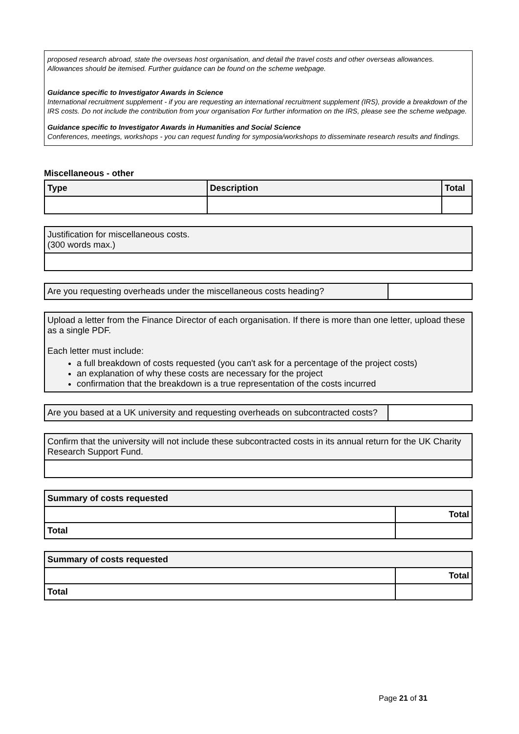proposed research abroad, state the overseas host organisation, and detail the travel costs and other overseas allowances. Allowances should be itemised. Further guidance can be found on the scheme webpage.
Guidance specific to Investigator Awards in Science
International recruitment supplement - if you are requesting an international recruitment supplement (IRS), provide a breakdown of the IRS costs. Do not include the contribution from your organisation For further information on the IRS, please see the scheme webpage.
Guidance specific to Investigator Awards in Humanities and Social Science
Conferences, meetings, workshops - you can request funding for symposia/workshops to disseminate research results and findings.
Miscellaneous - other
| Type | Description | Total |
| --- | --- | --- |
| Justification for miscellaneous costs. (300 words max.) |
| Are you requesting overheads under the miscellaneous costs heading? | |
| Upload a letter from the Finance Director of each organisation. If there is more than one letter, upload these as a single PDF. Each letter must include: a full breakdown of costs requested (you can't ask for a percentage of the project costs) an explanation of why these costs are necessary for the project confirmation that the breakdown is a true representation of the costs incurred |
| Are you based at a UK university and requesting overheads on subcontracted costs? | |
| Confirm that the university will not include these subcontracted costs in its annual return for the UK Charity Research Support Fund. |
| Summary of costs requested | |
| --- | --- |
| | Total |
| Total | |
| Summary of costs requested | |
| --- | --- |
| | Total |
| Total | |
Page 21 of 31